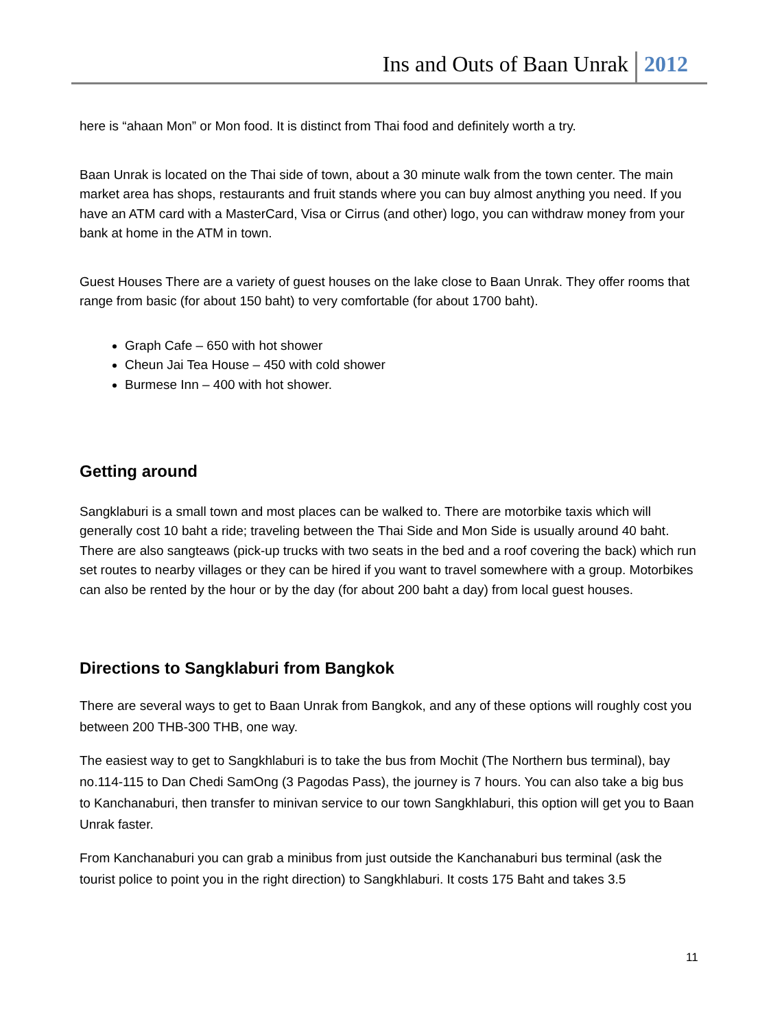Ins and Outs of Baan Unrak 2012
here is “ahaan Mon” or Mon food. It is distinct from Thai food and definitely worth a try.
Baan Unrak is located on the Thai side of town, about a 30 minute walk from the town center. The main market area has shops, restaurants and fruit stands where you can buy almost anything you need. If you have an ATM card with a MasterCard, Visa or Cirrus (and other) logo, you can withdraw money from your bank at home in the ATM in town.
Guest Houses There are a variety of guest houses on the lake close to Baan Unrak. They offer rooms that range from basic (for about 150 baht) to very comfortable (for about 1700 baht).
Graph Cafe – 650 with hot shower
Cheun Jai Tea House – 450 with cold shower
Burmese Inn – 400 with hot shower.
Getting around
Sangklaburi is a small town and most places can be walked to. There are motorbike taxis which will generally cost 10 baht a ride; traveling between the Thai Side and Mon Side is usually around 40 baht. There are also sangteaws (pick-up trucks with two seats in the bed and a roof covering the back) which run set routes to nearby villages or they can be hired if you want to travel somewhere with a group. Motorbikes can also be rented by the hour or by the day (for about 200 baht a day) from local guest houses.
Directions to Sangklaburi from Bangkok
There are several ways to get to Baan Unrak from Bangkok, and any of these options will roughly cost you between 200 THB-300 THB, one way.
The easiest way to get to Sangkhlaburi is to take the bus from Mochit (The Northern bus terminal), bay no.114-115 to Dan Chedi SamOng (3 Pagodas Pass), the journey is 7 hours. You can also take a big bus to Kanchanaburi, then transfer to minivan service to our town Sangkhlaburi, this option will get you to Baan Unrak faster.
From Kanchanaburi you can grab a minibus from just outside the Kanchanaburi bus terminal (ask the tourist police to point you in the right direction) to Sangkhlaburi. It costs 175 Baht and takes 3.5
11